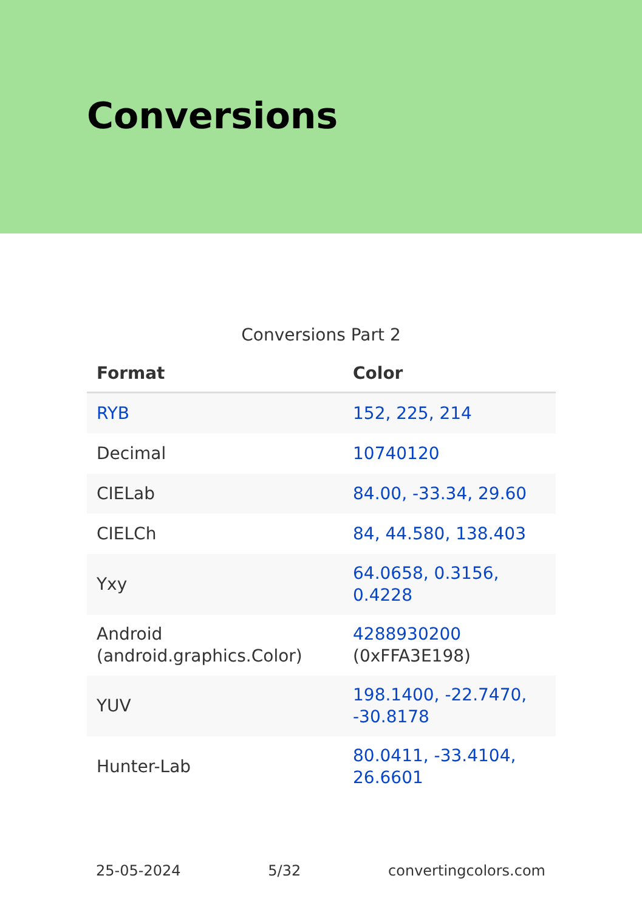Conversions
Conversions Part 2
| Format | Color |
| --- | --- |
| RYB | 152, 225, 214 |
| Decimal | 10740120 |
| CIELab | 84.00, -33.34, 29.60 |
| CIELCh | 84, 44.580, 138.403 |
| Yxy | 64.0658, 0.3156, 0.4228 |
| Android (android.graphics.Color) | 4288930200 (0xFFA3E198) |
| YUV | 198.1400, -22.7470, -30.8178 |
| Hunter-Lab | 80.0411, -33.4104, 26.6601 |
25-05-2024 5/32 convertingcolors.com